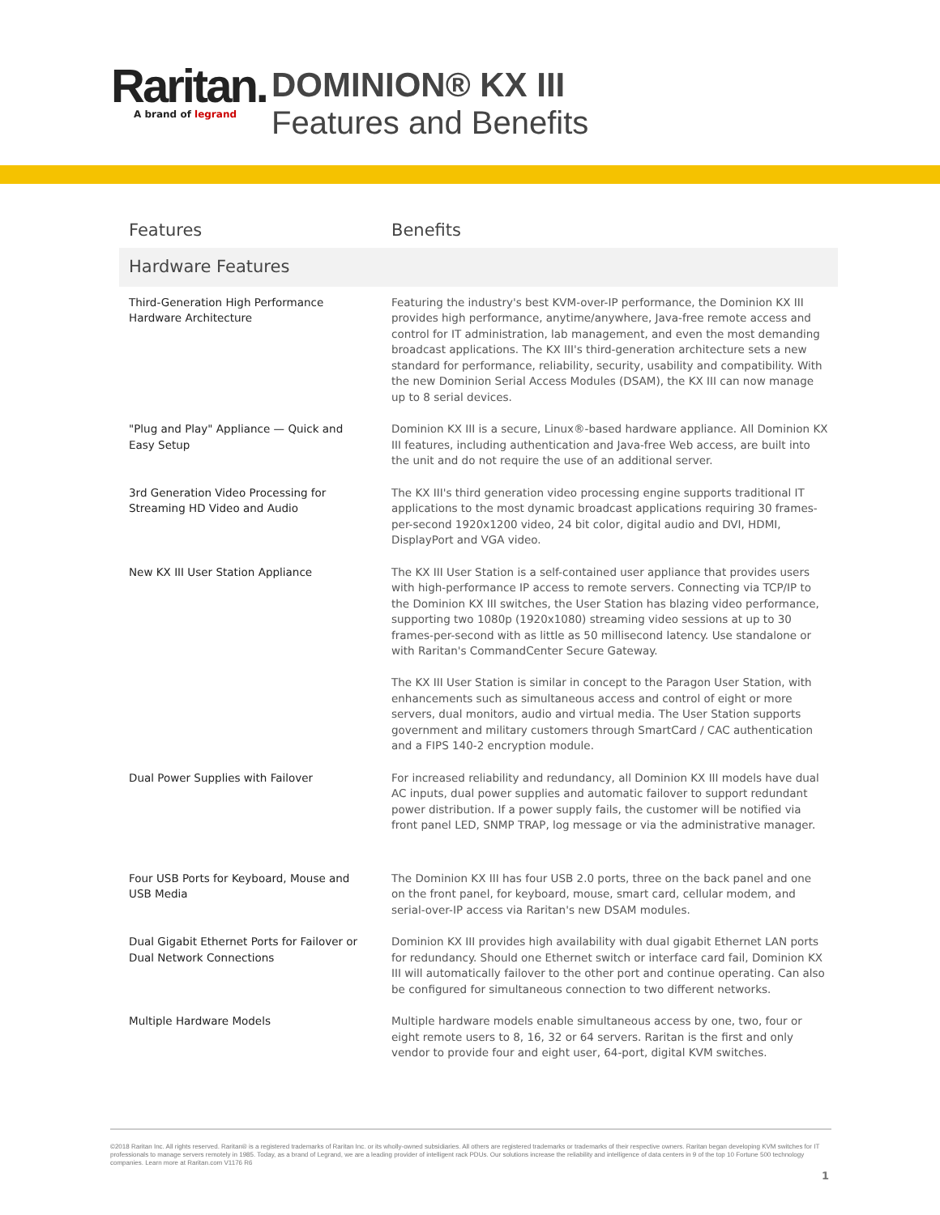Raritan.
A brand of legrand
DOMINION® KX III
Features and Benefits
| Features | Benefits |
| --- | --- |
| Hardware Features | |
| Third-Generation High Performance Hardware Architecture | Featuring the industry's best KVM-over-IP performance, the Dominion KX III provides high performance, anytime/anywhere, Java-free remote access and control for IT administration, lab management, and even the most demanding broadcast applications. The KX III's third-generation architecture sets a new standard for performance, reliability, security, usability and compatibility. With the new Dominion Serial Access Modules (DSAM), the KX III can now manage up to 8 serial devices. |
| "Plug and Play" Appliance — Quick and Easy Setup | Dominion KX III is a secure, Linux®-based hardware appliance. All Dominion KX III features, including authentication and Java-free Web access, are built into the unit and do not require the use of an additional server. |
| 3rd Generation Video Processing for Streaming HD Video and Audio | The KX III's third generation video processing engine supports traditional IT applications to the most dynamic broadcast applications requiring 30 frames-per-second 1920x1200 video, 24 bit color, digital audio and DVI, HDMI, DisplayPort and VGA video. |
| New KX III User Station Appliance | The KX III User Station is a self-contained user appliance that provides users with high-performance IP access to remote servers. Connecting via TCP/IP to the Dominion KX III switches, the User Station has blazing video performance, supporting two 1080p (1920x1080) streaming video sessions at up to 30 frames-per-second with as little as 50 millisecond latency. Use standalone or with Raritan's CommandCenter Secure Gateway. The KX III User Station is similar in concept to the Paragon User Station, with enhancements such as simultaneous access and control of eight or more servers, dual monitors, audio and virtual media. The User Station supports government and military customers through SmartCard / CAC authentication and a FIPS 140-2 encryption module. |
| Dual Power Supplies with Failover | For increased reliability and redundancy, all Dominion KX III models have dual AC inputs, dual power supplies and automatic failover to support redundant power distribution. If a power supply fails, the customer will be notified via front panel LED, SNMP TRAP, log message or via the administrative manager. |
| Four USB Ports for Keyboard, Mouse and USB Media | The Dominion KX III has four USB 2.0 ports, three on the back panel and one on the front panel, for keyboard, mouse, smart card, cellular modem, and serial-over-IP access via Raritan's new DSAM modules. |
| Dual Gigabit Ethernet Ports for Failover or Dual Network Connections | Dominion KX III provides high availability with dual gigabit Ethernet LAN ports for redundancy. Should one Ethernet switch or interface card fail, Dominion KX III will automatically failover to the other port and continue operating. Can also be configured for simultaneous connection to two different networks. |
| Multiple Hardware Models | Multiple hardware models enable simultaneous access by one, two, four or eight remote users to 8, 16, 32 or 64 servers. Raritan is the first and only vendor to provide four and eight user, 64-port, digital KVM switches. |
©2018 Raritan Inc. All rights reserved. Raritan® is a registered trademarks of Raritan Inc. or its wholly-owned subsidiaries. All others are registered trademarks or trademarks of their respective owners. Raritan began developing KVM switches for IT professionals to manage servers remotely in 1985. Today, as a brand of Legrand, we are a leading provider of intelligent rack PDUs. Our solutions increase the reliability and intelligence of data centers in 9 of the top 10 Fortune 500 technology companies. Learn more at Raritan.com V1176 R6
1